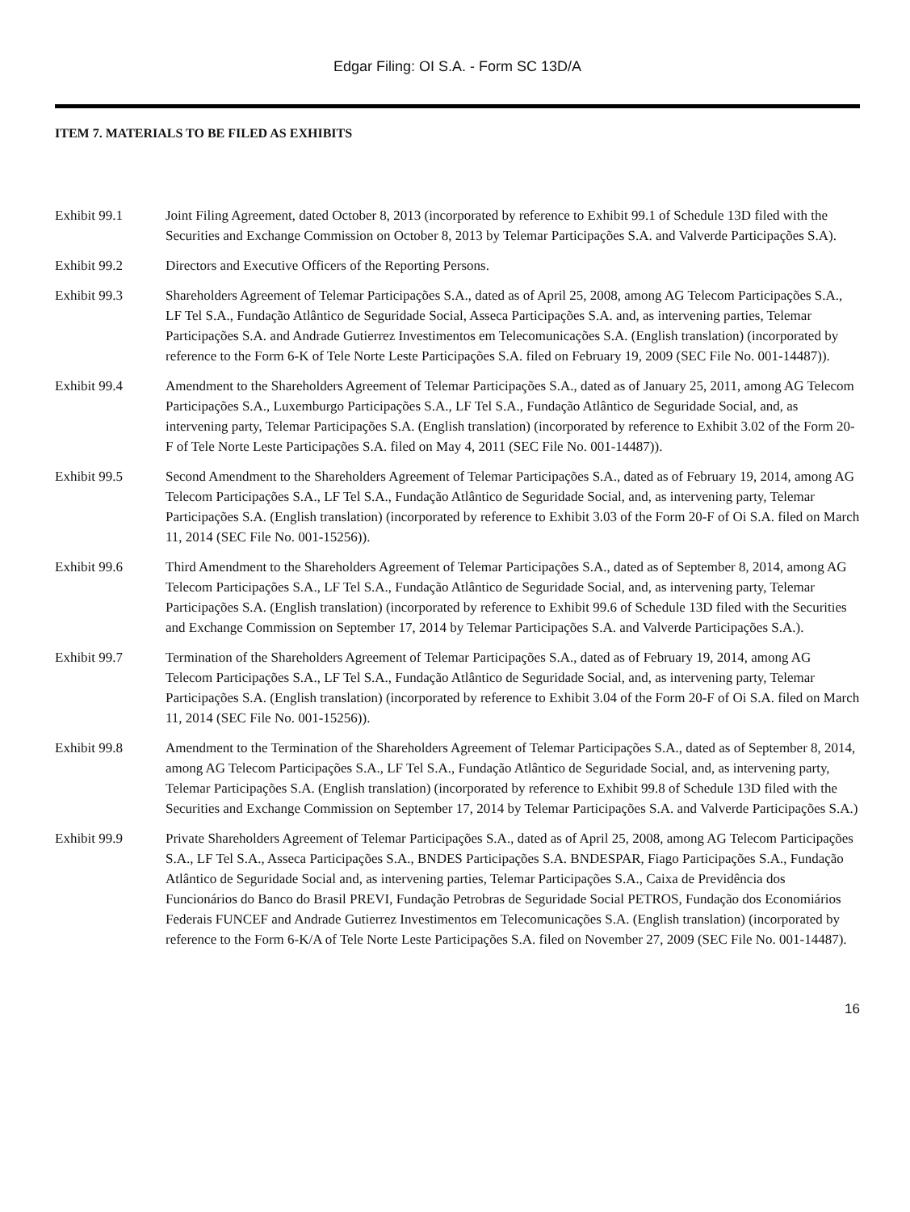Edgar Filing: OI S.A. - Form SC 13D/A
ITEM 7. MATERIALS TO BE FILED AS EXHIBITS
| Exhibit 99.1 | Joint Filing Agreement, dated October 8, 2013 (incorporated by reference to Exhibit 99.1 of Schedule 13D filed with the Securities and Exchange Commission on October 8, 2013 by Telemar Participações S.A. and Valverde Participações S.A). |
| Exhibit 99.2 | Directors and Executive Officers of the Reporting Persons. |
| Exhibit 99.3 | Shareholders Agreement of Telemar Participações S.A., dated as of April 25, 2008, among AG Telecom Participações S.A., LF Tel S.A., Fundação Atlântico de Seguridade Social, Asseca Participações S.A. and, as intervening parties, Telemar Participações S.A. and Andrade Gutierrez Investimentos em Telecomunicações S.A. (English translation) (incorporated by reference to the Form 6-K of Tele Norte Leste Participações S.A. filed on February 19, 2009 (SEC File No. 001-14487)). |
| Exhibit 99.4 | Amendment to the Shareholders Agreement of Telemar Participações S.A., dated as of January 25, 2011, among AG Telecom Participações S.A., Luxemburgo Participações S.A., LF Tel S.A., Fundação Atlântico de Seguridade Social, and, as intervening party, Telemar Participações S.A. (English translation) (incorporated by reference to Exhibit 3.02 of the Form 20-F of Tele Norte Leste Participações S.A. filed on May 4, 2011 (SEC File No. 001-14487)). |
| Exhibit 99.5 | Second Amendment to the Shareholders Agreement of Telemar Participações S.A., dated as of February 19, 2014, among AG Telecom Participações S.A., LF Tel S.A., Fundação Atlântico de Seguridade Social, and, as intervening party, Telemar Participações S.A. (English translation) (incorporated by reference to Exhibit 3.03 of the Form 20-F of Oi S.A. filed on March 11, 2014 (SEC File No. 001-15256)). |
| Exhibit 99.6 | Third Amendment to the Shareholders Agreement of Telemar Participações S.A., dated as of September 8, 2014, among AG Telecom Participações S.A., LF Tel S.A., Fundação Atlântico de Seguridade Social, and, as intervening party, Telemar Participações S.A. (English translation) (incorporated by reference to Exhibit 99.6 of Schedule 13D filed with the Securities and Exchange Commission on September 17, 2014 by Telemar Participações S.A. and Valverde Participações S.A.). |
| Exhibit 99.7 | Termination of the Shareholders Agreement of Telemar Participações S.A., dated as of February 19, 2014, among AG Telecom Participações S.A., LF Tel S.A., Fundação Atlântico de Seguridade Social, and, as intervening party, Telemar Participações S.A. (English translation) (incorporated by reference to Exhibit 3.04 of the Form 20-F of Oi S.A. filed on March 11, 2014 (SEC File No. 001-15256)). |
| Exhibit 99.8 | Amendment to the Termination of the Shareholders Agreement of Telemar Participações S.A., dated as of September 8, 2014, among AG Telecom Participações S.A., LF Tel S.A., Fundação Atlântico de Seguridade Social, and, as intervening party, Telemar Participações S.A. (English translation) (incorporated by reference to Exhibit 99.8 of Schedule 13D filed with the Securities and Exchange Commission on September 17, 2014 by Telemar Participações S.A. and Valverde Participações S.A.) |
| Exhibit 99.9 | Private Shareholders Agreement of Telemar Participações S.A., dated as of April 25, 2008, among AG Telecom Participações S.A., LF Tel S.A., Asseca Participações S.A., BNDES Participações S.A. BNDESPAR, Fiago Participações S.A., Fundação Atlântico de Seguridade Social and, as intervening parties, Telemar Participações S.A., Caixa de Previdência dos Funcionários do Banco do Brasil PREVI, Fundação Petrobras de Seguridade Social PETROS, Fundação dos Economiários Federais FUNCEF and Andrade Gutierrez Investimentos em Telecomunicações S.A. (English translation) (incorporated by reference to the Form 6-K/A of Tele Norte Leste Participações S.A. filed on November 27, 2009 (SEC File No. 001-14487). |
16